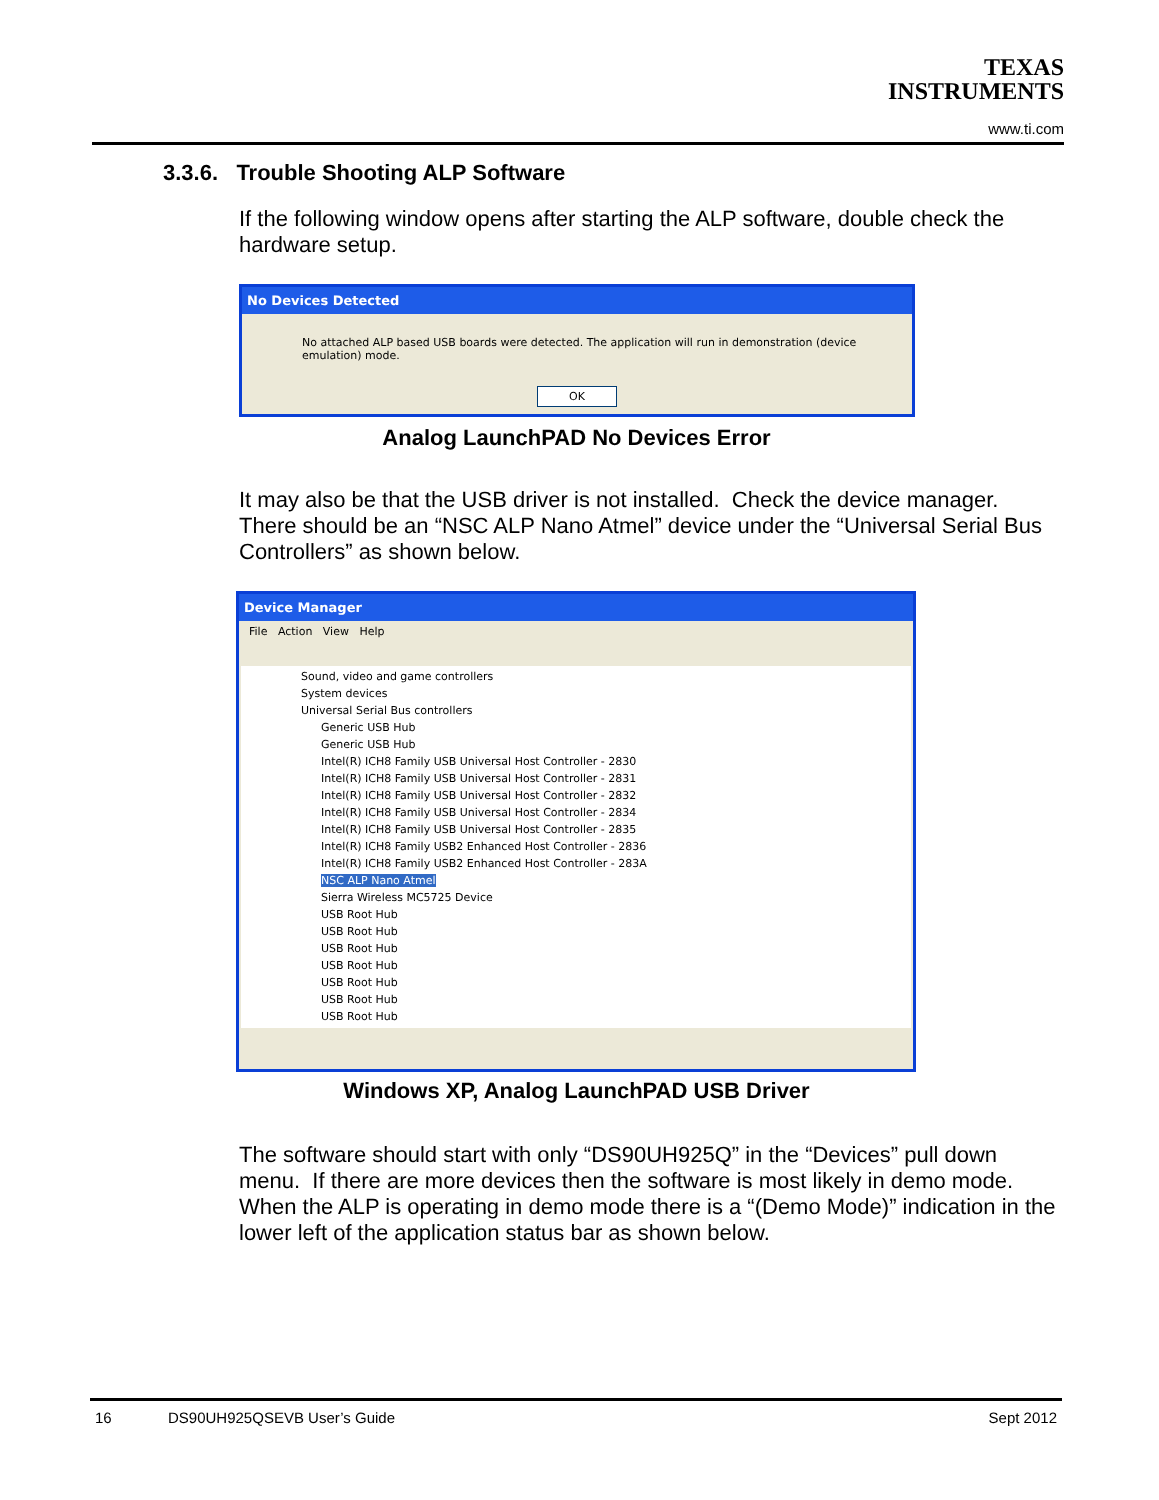TEXAS
INSTRUMENTS
www.ti.com
3.3.6. Trouble Shooting ALP Software
If the following window opens after starting the ALP software, double check the hardware setup.
No Devices Detected
No attached ALP based USB boards were detected. The application will run in demonstration (device emulation) mode.
OK
Analog LaunchPAD No Devices Error
It may also be that the USB driver is not installed. Check the device manager. There should be an “NSC ALP Nano Atmel” device under the “Universal Serial Bus Controllers” as shown below.
Device Manager
File Action View Help
Sound, video and game controllers
System devices
Universal Serial Bus controllers
Generic USB Hub
Generic USB Hub
Intel(R) ICH8 Family USB Universal Host Controller - 2830
Intel(R) ICH8 Family USB Universal Host Controller - 2831
Intel(R) ICH8 Family USB Universal Host Controller - 2832
Intel(R) ICH8 Family USB Universal Host Controller - 2834
Intel(R) ICH8 Family USB Universal Host Controller - 2835
Intel(R) ICH8 Family USB2 Enhanced Host Controller - 2836
Intel(R) ICH8 Family USB2 Enhanced Host Controller - 283A
NSC ALP Nano Atmel
Sierra Wireless MC5725 Device
USB Root Hub
USB Root Hub
USB Root Hub
USB Root Hub
USB Root Hub
USB Root Hub
USB Root Hub
Windows XP, Analog LaunchPAD USB Driver
The software should start with only “DS90UH925Q” in the “Devices” pull down menu. If there are more devices then the software is most likely in demo mode. When the ALP is operating in demo mode there is a “(Demo Mode)” indication in the lower left of the application status bar as shown below.
16 DS90UH925QSEVB User’s Guide Sept 2012